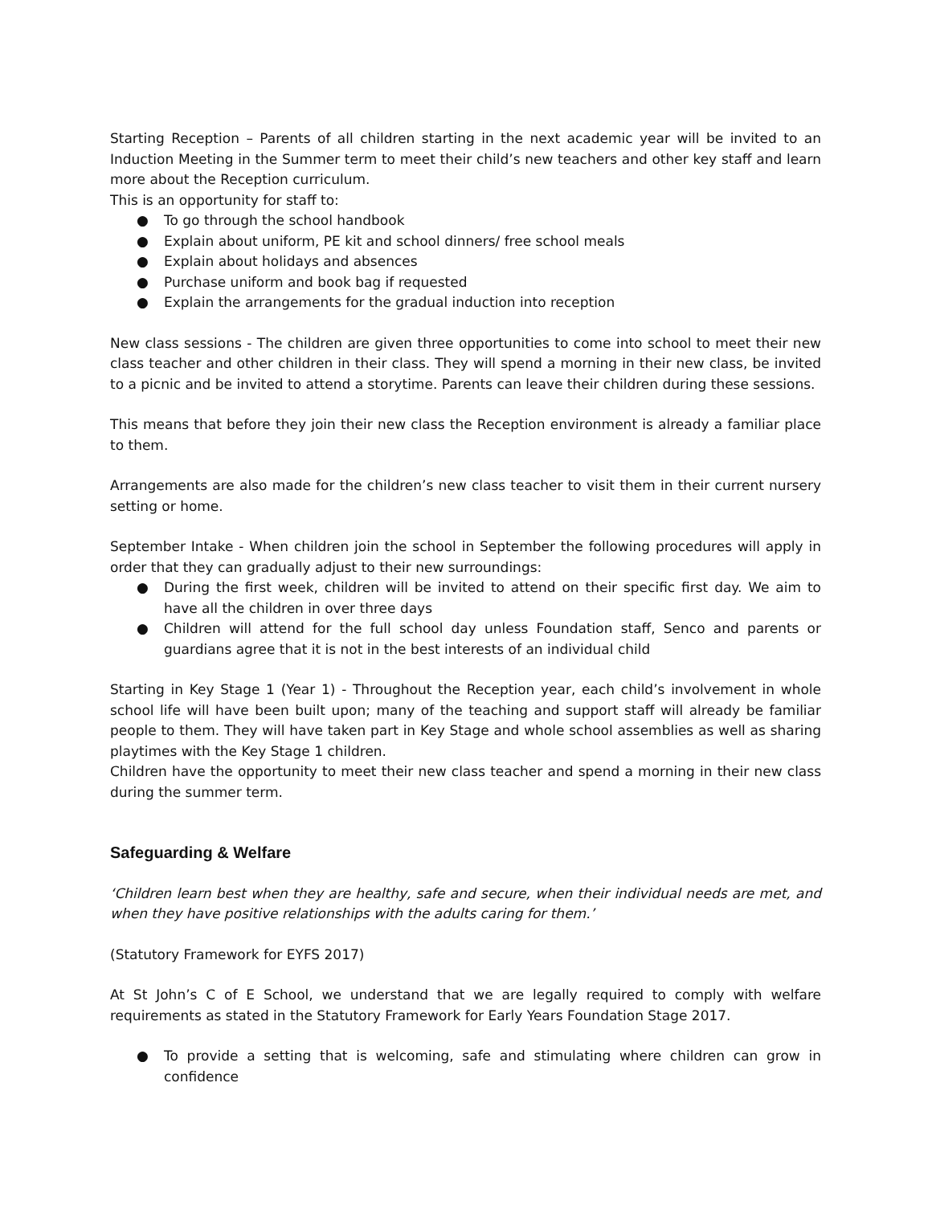Starting Reception – Parents of all children starting in the next academic year will be invited to an Induction Meeting in the Summer term to meet their child’s new teachers and other key staff and learn more about the Reception curriculum.
This is an opportunity for staff to:
● To go through the school handbook
● Explain about uniform, PE kit and school dinners/ free school meals
● Explain about holidays and absences
● Purchase uniform and book bag if requested
● Explain the arrangements for the gradual induction into reception
New class sessions - The children are given three opportunities to come into school to meet their new class teacher and other children in their class. They will spend a morning in their new class, be invited to a picnic and be invited to attend a storytime. Parents can leave their children during these sessions.
This means that before they join their new class the Reception environment is already a familiar place to them.
Arrangements are also made for the children’s new class teacher to visit them in their current nursery setting or home.
September Intake - When children join the school in September the following procedures will apply in order that they can gradually adjust to their new surroundings:
● During the first week, children will be invited to attend on their specific first day. We aim to have all the children in over three days
● Children will attend for the full school day unless Foundation staff, Senco and parents or guardians agree that it is not in the best interests of an individual child
Starting in Key Stage 1 (Year 1) - Throughout the Reception year, each child’s involvement in whole school life will have been built upon; many of the teaching and support staff will already be familiar people to them. They will have taken part in Key Stage and whole school assemblies as well as sharing playtimes with the Key Stage 1 children.
Children have the opportunity to meet their new class teacher and spend a morning in their new class during the summer term.
Safeguarding & Welfare
‘Children learn best when they are healthy, safe and secure, when their individual needs are met, and when they have positive relationships with the adults caring for them.’
(Statutory Framework for EYFS 2017)
At St John’s C of E School, we understand that we are legally required to comply with welfare requirements as stated in the Statutory Framework for Early Years Foundation Stage 2017.
● To provide a setting that is welcoming, safe and stimulating where children can grow in confidence